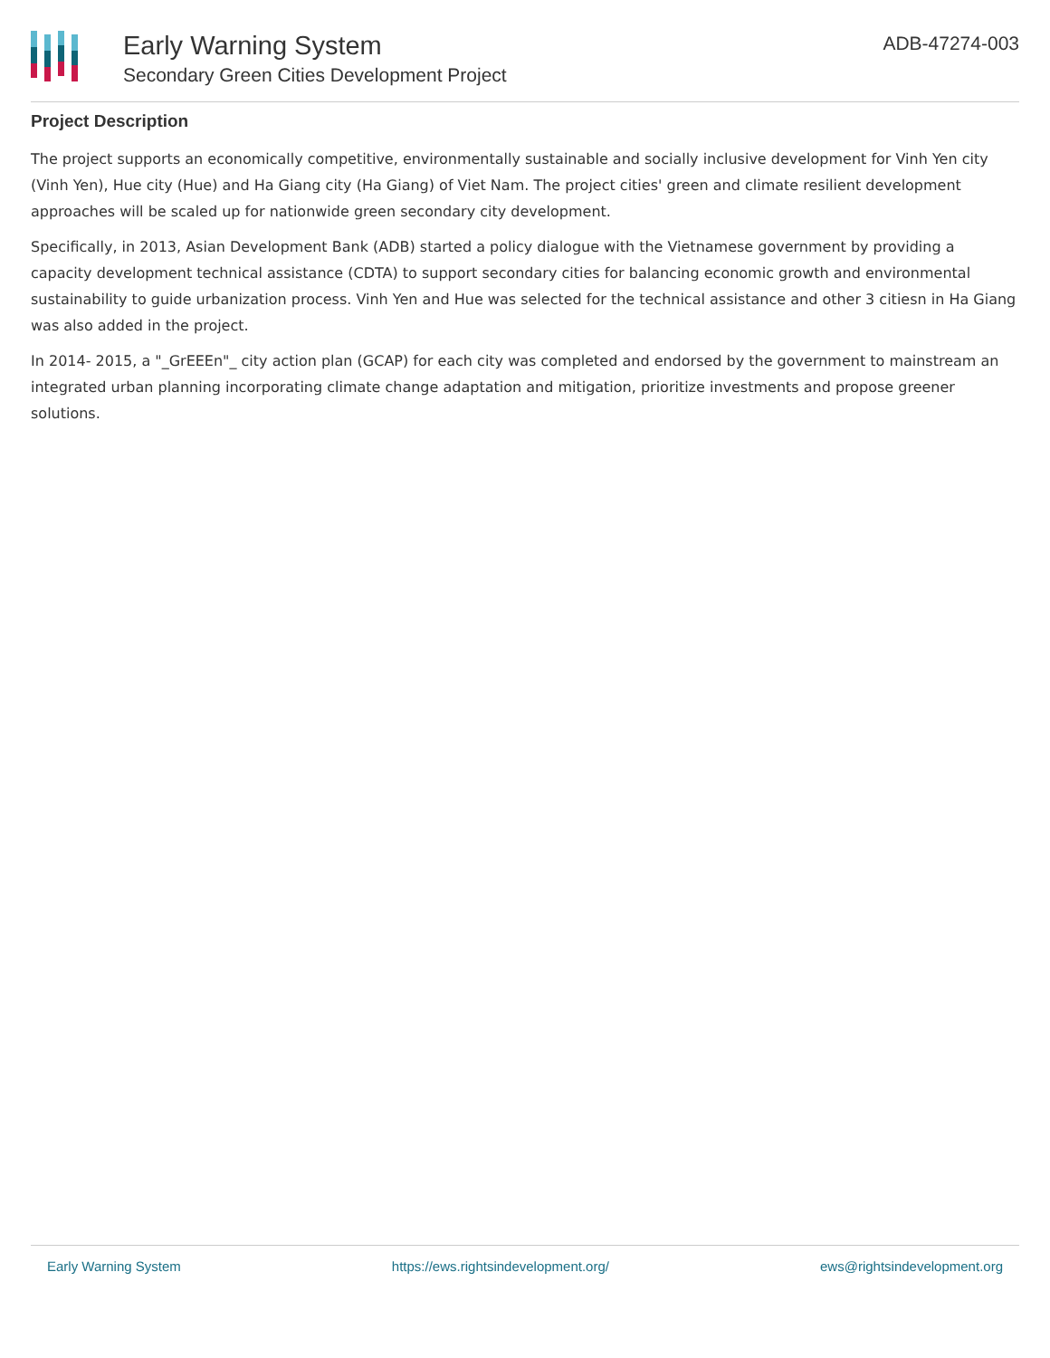Early Warning System
Secondary Green Cities Development Project
ADB-47274-003
Project Description
The project supports an economically competitive, environmentally sustainable and socially inclusive development for Vinh Yen city (Vinh Yen), Hue city (Hue) and Ha Giang city (Ha Giang) of Viet Nam. The project cities' green and climate resilient development approaches will be scaled up for nationwide green secondary city development.
Specifically, in 2013, Asian Development Bank (ADB) started a policy dialogue with the Vietnamese government by providing a capacity development technical assistance (CDTA) to support secondary cities for balancing economic growth and environmental sustainability to guide urbanization process. Vinh Yen and Hue was selected for the technical assistance and other 3 citiesn in Ha Giang was also added in the project.
In 2014- 2015, a "_GrEEEn"_ city action plan (GCAP) for each city was completed and endorsed by the government to mainstream an integrated urban planning incorporating climate change adaptation and mitigation, prioritize investments and propose greener solutions.
Early Warning System https://ews.rightsindevelopment.org/ ews@rightsindevelopment.org